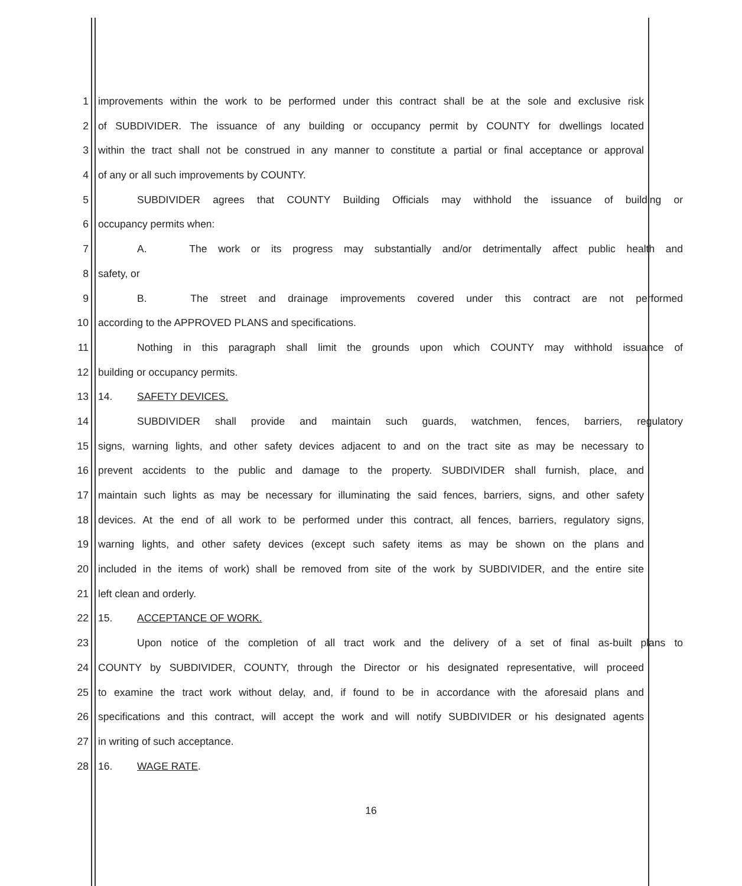1 improvements within the work to be performed under this contract shall be at the sole and exclusive risk
2 of SUBDIVIDER. The issuance of any building or occupancy permit by COUNTY for dwellings located
3 within the tract shall not be construed in any manner to constitute a partial or final acceptance or approval
4 of any or all such improvements by COUNTY.
5 SUBDIVIDER agrees that COUNTY Building Officials may withhold the issuance of building or
6 occupancy permits when:
7 A. The work or its progress may substantially and/or detrimentally affect public health and
8 safety, or
9 B. The street and drainage improvements covered under this contract are not performed
10 according to the APPROVED PLANS and specifications.
11 Nothing in this paragraph shall limit the grounds upon which COUNTY may withhold issuance of
12 building or occupancy permits.
13 14. SAFETY DEVICES.
14 SUBDIVIDER shall provide and maintain such guards, watchmen, fences, barriers, regulatory
15 signs, warning lights, and other safety devices adjacent to and on the tract site as may be necessary to
16 prevent accidents to the public and damage to the property. SUBDIVIDER shall furnish, place, and
17 maintain such lights as may be necessary for illuminating the said fences, barriers, signs, and other safety
18 devices. At the end of all work to be performed under this contract, all fences, barriers, regulatory signs,
19 warning lights, and other safety devices (except such safety items as may be shown on the plans and
20 included in the items of work) shall be removed from site of the work by SUBDIVIDER, and the entire site
21 left clean and orderly.
22 15. ACCEPTANCE OF WORK.
23 Upon notice of the completion of all tract work and the delivery of a set of final as-built plans to
24 COUNTY by SUBDIVIDER, COUNTY, through the Director or his designated representative, will proceed
25 to examine the tract work without delay, and, if found to be in accordance with the aforesaid plans and
26 specifications and this contract, will accept the work and will notify SUBDIVIDER or his designated agents
27 in writing of such acceptance.
28 16. WAGE RATE.
16